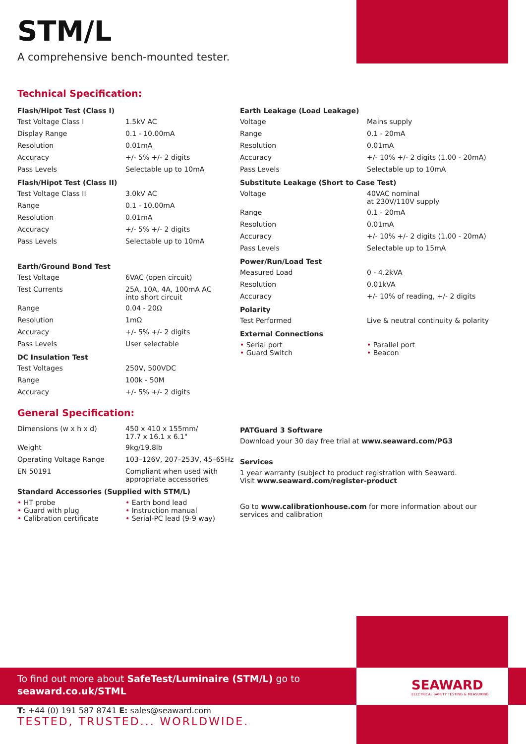STM/L
A comprehensive bench-mounted tester.
Technical Specification:
| Flash/Hipot Test (Class I) | |
| --- | --- |
| Test Voltage Class I | 1.5kV AC |
| Display Range | 0.1 - 10.00mA |
| Resolution | 0.01mA |
| Accuracy | +/- 5% +/- 2 digits |
| Pass Levels | Selectable up to 10mA |
| Flash/Hipot Test (Class II) | |
| Test Voltage Class II | 3.0kV AC |
| Range | 0.1 - 10.00mA |
| Resolution | 0.01mA |
| Accuracy | +/- 5% +/- 2 digits |
| Pass Levels | Selectable up to 10mA |
| Earth/Ground Bond Test | |
| Test Voltage | 6VAC (open circuit) |
| Test Currents | 25A, 10A, 4A, 100mA AC into short circuit |
| Range | 0.04 - 20Ω |
| Resolution | 1mΩ |
| Accuracy | +/- 5% +/- 2 digits |
| Pass Levels | User selectable |
| DC Insulation Test | |
| Test Voltages | 250V, 500VDC |
| Range | 100k - 50M |
| Accuracy | +/- 5% +/- 2 digits |
| Earth Leakage (Load Leakage) | |
| --- | --- |
| Voltage | Mains supply |
| Range | 0.1 - 20mA |
| Resolution | 0.01mA |
| Accuracy | +/- 10% +/- 2 digits (1.00 - 20mA) |
| Pass Levels | Selectable up to 10mA |
| Substitute Leakage (Short to Case Test) | |
| Voltage | 40VAC nominal at 230V/110V supply |
| Range | 0.1 - 20mA |
| Resolution | 0.01mA |
| Accuracy | +/- 10% +/- 2 digits (1.00 - 20mA) |
| Pass Levels | Selectable up to 15mA |
| Power/Run/Load Test | |
| Measured Load | 0 - 4.2kVA |
| Resolution | 0.01kVA |
| Accuracy | +/- 10% of reading, +/- 2 digits |
| Polarity | |
| Test Performed | Live & neutral continuity & polarity |
| External Connections | |
| • Serial port • Guard Switch | • Parallel port • Beacon |
General Specification:
| Dimensions (w x h x d) | 450 x 410 x 155mm/ 17.7 x 16.1 x 6.1" |
| Weight | 9kg/19.8lb |
| Operating Voltage Range | 103–126V, 207–253V, 45–65Hz |
| EN 50191 | Compliant when used with appropriate accessories |
| Standard Accessories (Supplied with STM/L) | |
| • HT probe • Guard with plug • Calibration certificate | • Earth bond lead • Instruction manual • Serial-PC lead (9-9 way) |
PATGuard 3 Software
Download your 30 day free trial at www.seaward.com/PG3
Services
1 year warranty (subject to product registration with Seaward.
Visit www.seaward.com/register-product
Go to www.calibrationhouse.com for more information about our services and calibration
To find out more about SafeTest/Luminaire (STM/L) go to
seaward.co.uk/STML
SEAWARD
ELECTRICAL SAFETY TESTING & MEASURING
T: +44 (0) 191 587 8741 E: sales@seaward.com
TESTED, TRUSTED... WORLDWIDE.